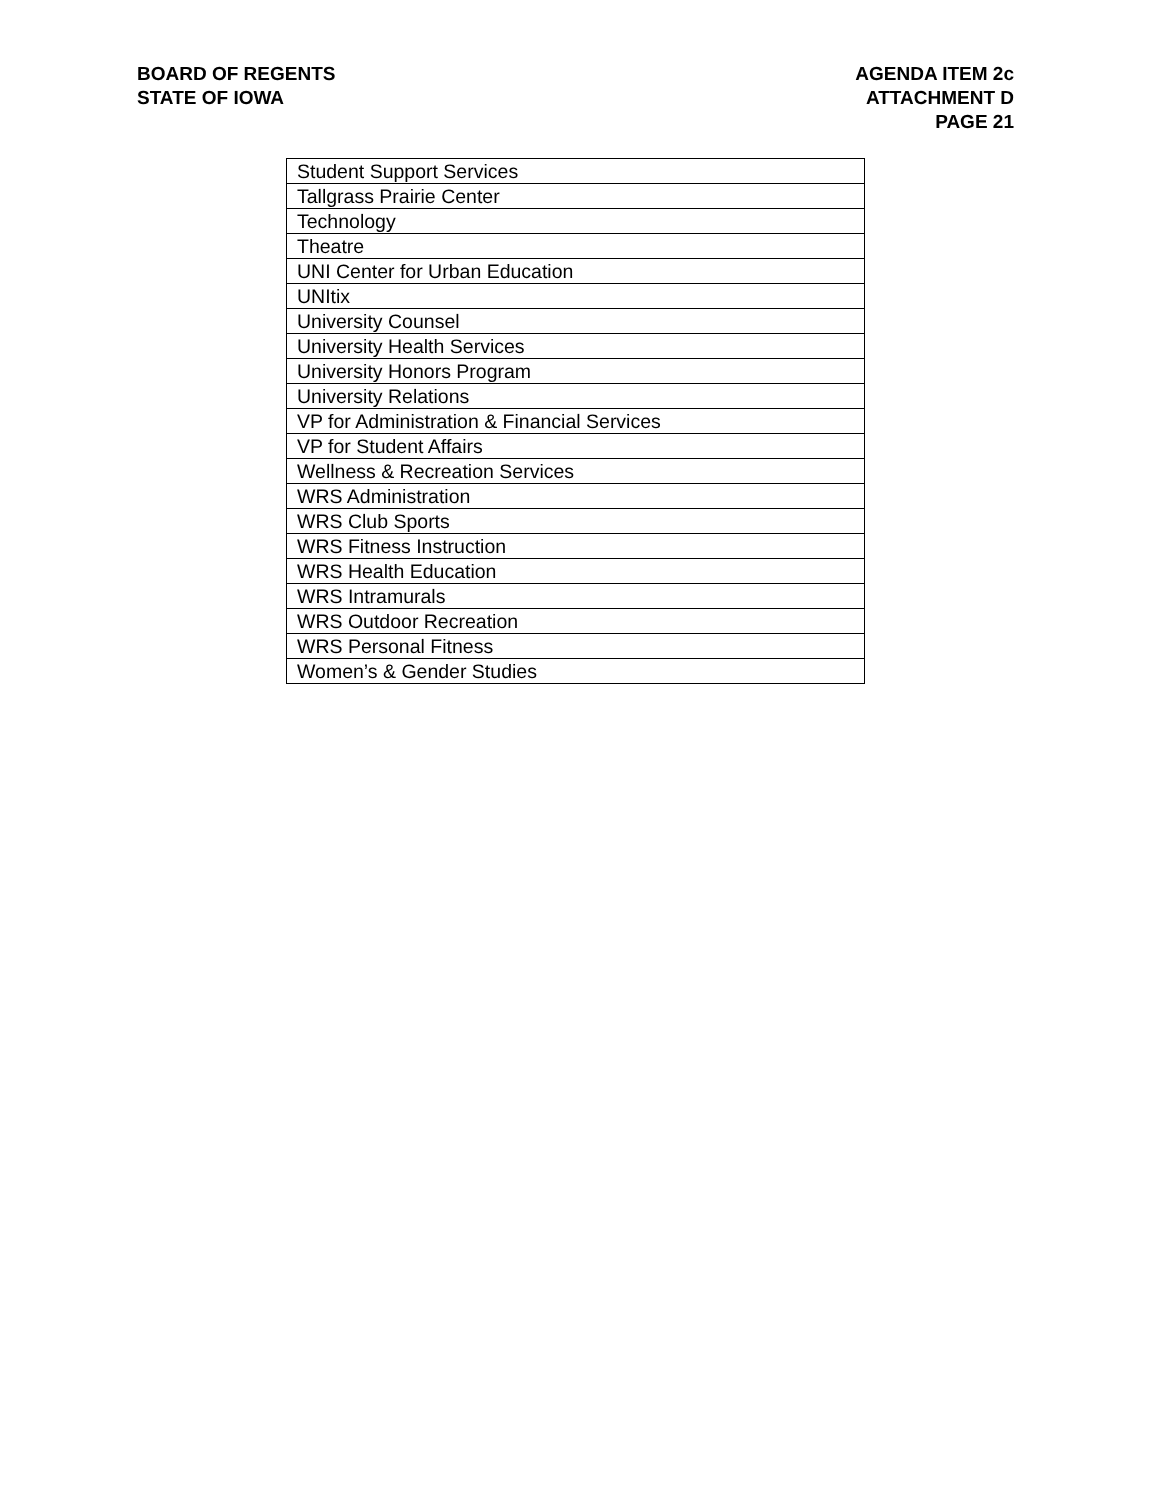BOARD OF REGENTS
STATE OF IOWA
AGENDA ITEM 2c
ATTACHMENT D
PAGE 21
| Student Support Services |
| Tallgrass Prairie Center |
| Technology |
| Theatre |
| UNI Center for Urban Education |
| UNItix |
| University Counsel |
| University Health Services |
| University Honors Program |
| University Relations |
| VP for Administration & Financial Services |
| VP for Student Affairs |
| Wellness & Recreation Services |
| WRS Administration |
| WRS Club Sports |
| WRS Fitness Instruction |
| WRS Health Education |
| WRS Intramurals |
| WRS Outdoor Recreation |
| WRS Personal Fitness |
| Women’s & Gender Studies |